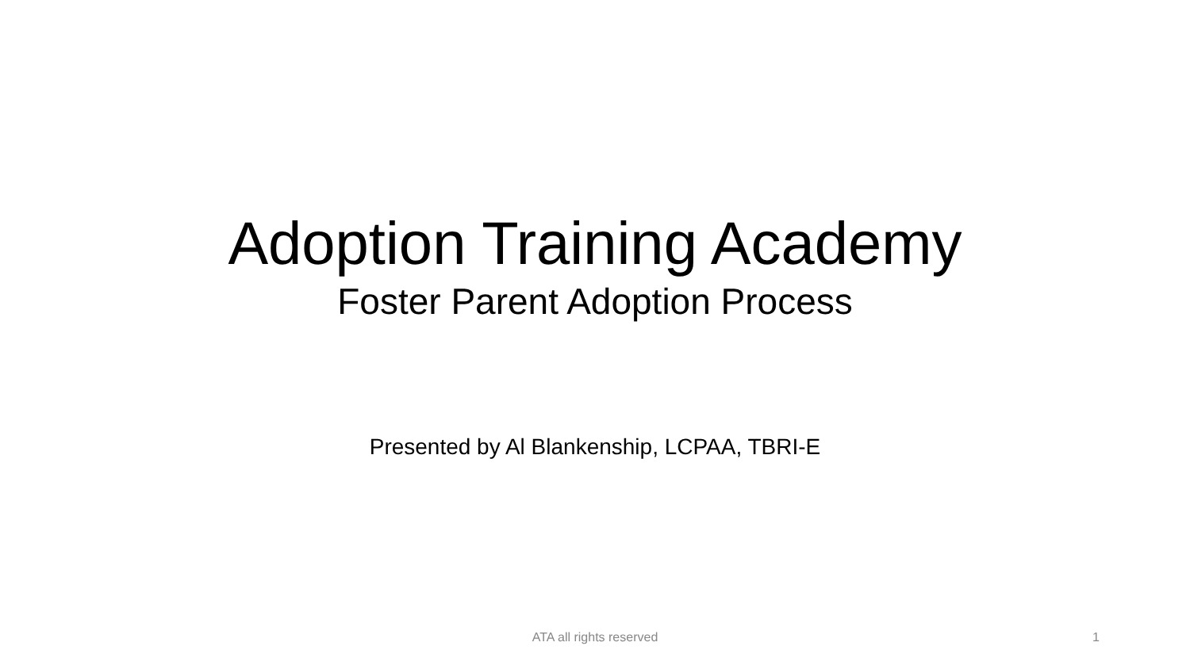Adoption Training Academy
Foster Parent Adoption Process
Presented by Al Blankenship, LCPAA, TBRI-E
ATA all rights reserved
1